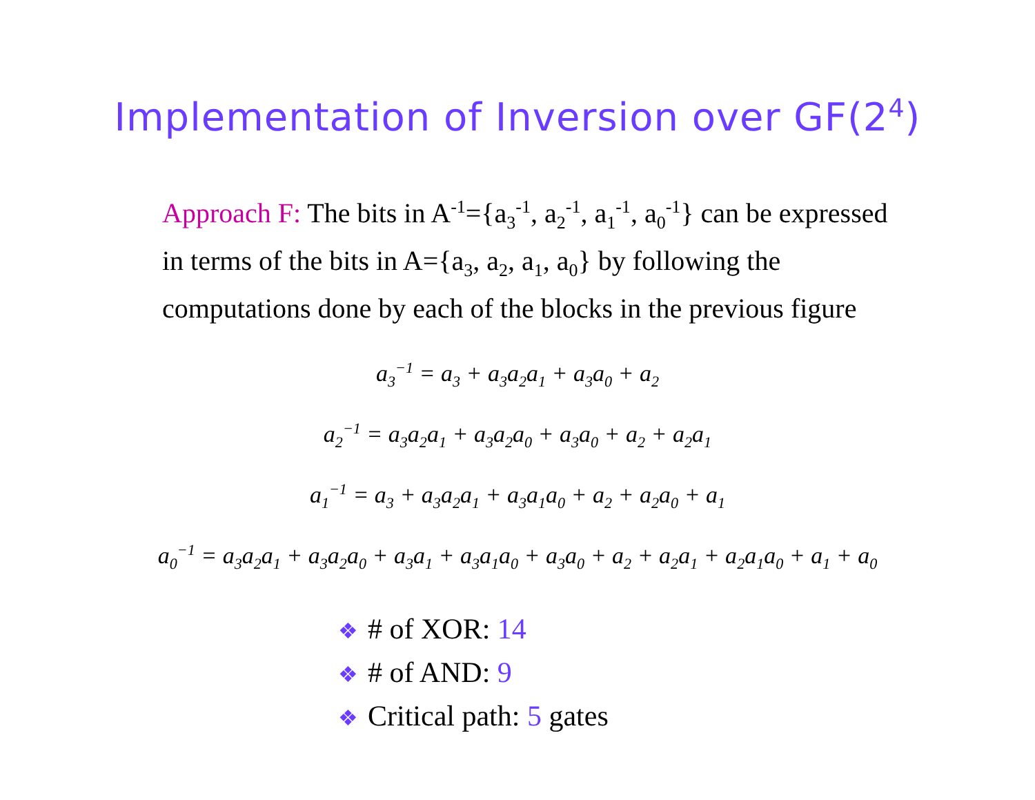Implementation of Inversion over GF(2<sup>4</sup>)
Approach F: The bits in A<sup>-1</sup>={a<sub>3</sub><sup>-1</sup>, a<sub>2</sub><sup>-1</sup>, a<sub>1</sub><sup>-1</sup>, a<sub>0</sub><sup>-1</sup>} can be expressed in terms of the bits in A={a<sub>3</sub>, a<sub>2</sub>, a<sub>1</sub>, a<sub>0</sub>} by following the computations done by each of the blocks in the previous figure
a<sub>3</sub><sup>−1</sup> = a<sub>3</sub> + a<sub>3</sub>a<sub>2</sub>a<sub>1</sub> + a<sub>3</sub>a<sub>0</sub> + a<sub>2</sub>
a<sub>2</sub><sup>−1</sup> = a<sub>3</sub>a<sub>2</sub>a<sub>1</sub> + a<sub>3</sub>a<sub>2</sub>a<sub>0</sub> + a<sub>3</sub>a<sub>0</sub> + a<sub>2</sub> + a<sub>2</sub>a<sub>1</sub>
a<sub>1</sub><sup>−1</sup> = a<sub>3</sub> + a<sub>3</sub>a<sub>2</sub>a<sub>1</sub> + a<sub>3</sub>a<sub>1</sub>a<sub>0</sub> + a<sub>2</sub> + a<sub>2</sub>a<sub>0</sub> + a<sub>1</sub>
a<sub>0</sub><sup>−1</sup> = a<sub>3</sub>a<sub>2</sub>a<sub>1</sub> + a<sub>3</sub>a<sub>2</sub>a<sub>0</sub> + a<sub>3</sub>a<sub>1</sub> + a<sub>3</sub>a<sub>1</sub>a<sub>0</sub> + a<sub>3</sub>a<sub>0</sub> + a<sub>2</sub> + a<sub>2</sub>a<sub>1</sub> + a<sub>2</sub>a<sub>1</sub>a<sub>0</sub> + a<sub>1</sub> + a<sub>0</sub>
❖ # of XOR: 14
❖ # of AND: 9
❖ Critical path: 5 gates